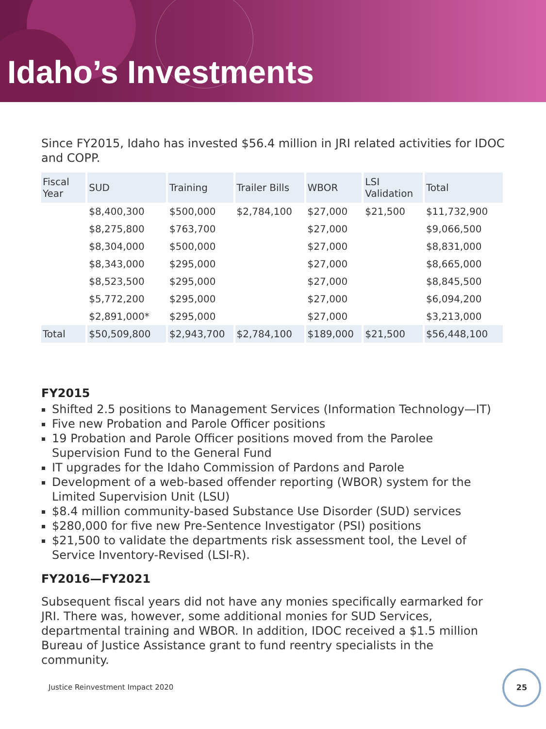Idaho’s Investments
Since FY2015, Idaho has invested $56.4 million in JRI related activities for IDOC and COPP.
| Fiscal Year | SUD | Training | Trailer Bills | WBOR | LSI Validation | Total |
| --- | --- | --- | --- | --- | --- | --- |
| | $8,400,300 | $500,000 | $2,784,100 | $27,000 | $21,500 | $11,732,900 |
| | $8,275,800 | $763,700 | | $27,000 | | $9,066,500 |
| | $8,304,000 | $500,000 | | $27,000 | | $8,831,000 |
| | $8,343,000 | $295,000 | | $27,000 | | $8,665,000 |
| | $8,523,500 | $295,000 | | $27,000 | | $8,845,500 |
| | $5,772,200 | $295,000 | | $27,000 | | $6,094,200 |
| | $2,891,000* | $295,000 | | $27,000 | | $3,213,000 |
| Total | $50,509,800 | $2,943,700 | $2,784,100 | $189,000 | $21,500 | $56,448,100 |
FY2015
Shifted 2.5 positions to Management Services (Information Technology—IT)
Five new Probation and Parole Officer positions
19 Probation and Parole Officer positions moved from the Parolee Supervision Fund to the General Fund
IT upgrades for the Idaho Commission of Pardons and Parole
Development of a web-based offender reporting (WBOR) system for the Limited Supervision Unit (LSU)
$8.4 million community-based Substance Use Disorder (SUD) services
$280,000 for five new Pre-Sentence Investigator (PSI) positions
$21,500 to validate the departments risk assessment tool, the Level of Service Inventory-Revised (LSI-R).
FY2016—FY2021
Subsequent fiscal years did not have any monies specifically earmarked for JRI. There was, however, some additional monies for SUD Services, departmental training and WBOR. In addition, IDOC received a $1.5 million Bureau of Justice Assistance grant to fund reentry specialists in the community.
Justice Reinvestment Impact 2020
25